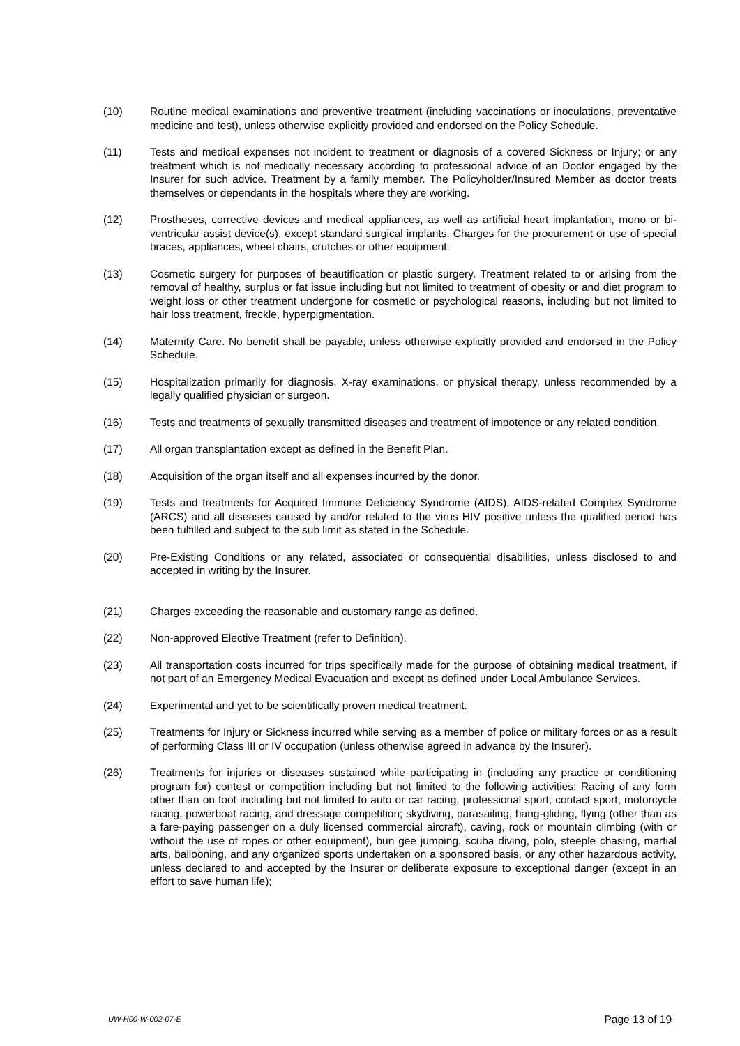(10) Routine medical examinations and preventive treatment (including vaccinations or inoculations, preventative medicine and test), unless otherwise explicitly provided and endorsed on the Policy Schedule.
(11) Tests and medical expenses not incident to treatment or diagnosis of a covered Sickness or Injury; or any treatment which is not medically necessary according to professional advice of an Doctor engaged by the Insurer for such advice. Treatment by a family member. The Policyholder/Insured Member as doctor treats themselves or dependants in the hospitals where they are working.
(12) Prostheses, corrective devices and medical appliances, as well as artificial heart implantation, mono or bi-ventricular assist device(s), except standard surgical implants. Charges for the procurement or use of special braces, appliances, wheel chairs, crutches or other equipment.
(13) Cosmetic surgery for purposes of beautification or plastic surgery. Treatment related to or arising from the removal of healthy, surplus or fat issue including but not limited to treatment of obesity or and diet program to weight loss or other treatment undergone for cosmetic or psychological reasons, including but not limited to hair loss treatment, freckle, hyperpigmentation.
(14) Maternity Care. No benefit shall be payable, unless otherwise explicitly provided and endorsed in the Policy Schedule.
(15) Hospitalization primarily for diagnosis, X-ray examinations, or physical therapy, unless recommended by a legally qualified physician or surgeon.
(16) Tests and treatments of sexually transmitted diseases and treatment of impotence or any related condition.
(17) All organ transplantation except as defined in the Benefit Plan.
(18) Acquisition of the organ itself and all expenses incurred by the donor.
(19) Tests and treatments for Acquired Immune Deficiency Syndrome (AIDS), AIDS-related Complex Syndrome (ARCS) and all diseases caused by and/or related to the virus HIV positive unless the qualified period has been fulfilled and subject to the sub limit as stated in the Schedule.
(20) Pre-Existing Conditions or any related, associated or consequential disabilities, unless disclosed to and accepted in writing by the Insurer.
(21) Charges exceeding the reasonable and customary range as defined.
(22) Non-approved Elective Treatment (refer to Definition).
(23) All transportation costs incurred for trips specifically made for the purpose of obtaining medical treatment, if not part of an Emergency Medical Evacuation and except as defined under Local Ambulance Services.
(24) Experimental and yet to be scientifically proven medical treatment.
(25) Treatments for Injury or Sickness incurred while serving as a member of police or military forces or as a result of performing Class III or IV occupation (unless otherwise agreed in advance by the Insurer).
(26) Treatments for injuries or diseases sustained while participating in (including any practice or conditioning program for) contest or competition including but not limited to the following activities: Racing of any form other than on foot including but not limited to auto or car racing, professional sport, contact sport, motorcycle racing, powerboat racing, and dressage competition; skydiving, parasailing, hang-gliding, flying (other than as a fare-paying passenger on a duly licensed commercial aircraft), caving, rock or mountain climbing (with or without the use of ropes or other equipment), bun gee jumping, scuba diving, polo, steeple chasing, martial arts, ballooning, and any organized sports undertaken on a sponsored basis, or any other hazardous activity, unless declared to and accepted by the Insurer or deliberate exposure to exceptional danger (except in an effort to save human life);
UW-H00-W-002-07-E Page 13 of 19